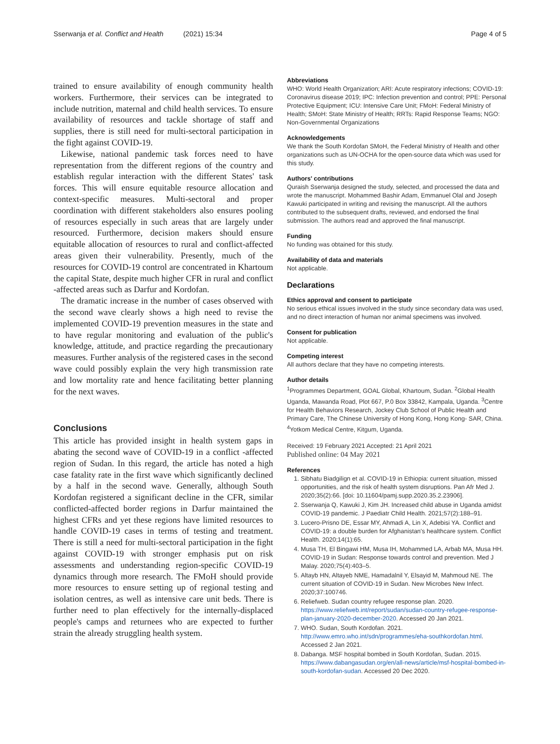Sserwanja et al. Conflict and Health (2021) 15:34
Page 4 of 5
trained to ensure availability of enough community health workers. Furthermore, their services can be integrated to include nutrition, maternal and child health services. To ensure availability of resources and tackle shortage of staff and supplies, there is still need for multi-sectoral participation in the fight against COVID-19.
Likewise, national pandemic task forces need to have representation from the different regions of the country and establish regular interaction with the different States' task forces. This will ensure equitable resource allocation and context-specific measures. Multi-sectoral and proper coordination with different stakeholders also ensures pooling of resources especially in such areas that are largely under resourced. Furthermore, decision makers should ensure equitable allocation of resources to rural and conflict-affected areas given their vulnerability. Presently, much of the resources for COVID-19 control are concentrated in Khartoum the capital State, despite much higher CFR in rural and conflict -affected areas such as Darfur and Kordofan.
The dramatic increase in the number of cases observed with the second wave clearly shows a high need to revise the implemented COVID-19 prevention measures in the state and to have regular monitoring and evaluation of the public's knowledge, attitude, and practice regarding the precautionary measures. Further analysis of the registered cases in the second wave could possibly explain the very high transmission rate and low mortality rate and hence facilitating better planning for the next waves.
Conclusions
This article has provided insight in health system gaps in abating the second wave of COVID-19 in a conflict -affected region of Sudan. In this regard, the article has noted a high case fatality rate in the first wave which significantly declined by a half in the second wave. Generally, although South Kordofan registered a significant decline in the CFR, similar conflicted-affected border regions in Darfur maintained the highest CFRs and yet these regions have limited resources to handle COVID-19 cases in terms of testing and treatment. There is still a need for multi-sectoral participation in the fight against COVID-19 with stronger emphasis put on risk assessments and understanding region-specific COVID-19 dynamics through more research. The FMoH should provide more resources to ensure setting up of regional testing and isolation centres, as well as intensive care unit beds. There is further need to plan effectively for the internally-displaced people's camps and returnees who are expected to further strain the already struggling health system.
Abbreviations
WHO: World Health Organization; ARI: Acute respiratory infections; COVID-19: Coronavirus disease 2019; IPC: Infection prevention and control; PPE: Personal Protective Equipment; ICU: Intensive Care Unit; FMoH: Federal Ministry of Health; SMoH: State Ministry of Health; RRTs: Rapid Response Teams; NGO: Non-Governmental Organizations
Acknowledgements
We thank the South Kordofan SMoH, the Federal Ministry of Health and other organizations such as UN-OCHA for the open-source data which was used for this study.
Authors' contributions
Quraish Sserwanja designed the study, selected, and processed the data and wrote the manuscript. Mohammed Bashir Adam, Emmanuel Olal and Joseph Kawuki participated in writing and revising the manuscript. All the authors contributed to the subsequent drafts, reviewed, and endorsed the final submission. The authors read and approved the final manuscript.
Funding
No funding was obtained for this study.
Availability of data and materials
Not applicable.
Declarations
Ethics approval and consent to participate
No serious ethical issues involved in the study since secondary data was used, and no direct interaction of human nor animal specimens was involved.
Consent for publication
Not applicable.
Competing interest
All authors declare that they have no competing interests.
Author details
<sup>1</sup> Programmes Department, GOAL Global, Khartoum, Sudan. <sup>2</sup>Global Health Uganda, Mawanda Road, Plot 667, P.0 Box 33842, Kampala, Uganda. <sup>3</sup>Centre for Health Behaviors Research, Jockey Club School of Public Health and Primary Care, The Chinese University of Hong Kong, Hong Kong- SAR, China. <sup>4</sup>Yotkom Medical Centre, Kitgum, Uganda.
Received: 19 February 2021 Accepted: 21 April 2021
Published online: 04 May 2021
References
1. Sibhatu Biadgilign et al. COVID-19 in Ethiopia: current situation, missed opportunities, and the risk of health system disruptions. Pan Afr Med J. 2020;35(2):66. [doi: 10.11604/pamj.supp.2020.35.2.23906].
2. Sserwanja Q, Kawuki J, Kim JH. Increased child abuse in Uganda amidst COVID-19 pandemic. J Paediatr Child Health. 2021;57(2):188–91.
3. Lucero-Prisno DE, Essar MY, Ahmadi A, Lin X, Adebisi YA. Conflict and COVID-19: a double burden for Afghanistan's healthcare system. Conflict Health. 2020;14(1):65.
4. Musa TH, El Bingawi HM, Musa IH, Mohammed LA, Arbab MA, Musa HH. COVID-19 in Sudan: Response towards control and prevention. Med J Malay. 2020;75(4):403–5.
5. Altayb HN, Altayeb NME, Hamadalnil Y, Elsayid M, Mahmoud NE. The current situation of COVID-19 in Sudan. New Microbes New Infect. 2020;37:100746.
6. Reliefweb. Sudan country refugee response plan. 2020. https://www.reliefweb.int/report/sudan/sudan-country-refugee-response-plan-january-2020-december-2020. Accessed 20 Jan 2021.
7. WHO. Sudan, South Kordofan. 2021. http://www.emro.who.int/sdn/programmes/eha-southkordofan.html. Accessed 2 Jan 2021.
8. Dabanga. MSF hospital bombed in South Kordofan, Sudan. 2015. https://www.dabangasudan.org/en/all-news/article/msf-hospital-bombed-in-south-kordofan-sudan. Accessed 20 Dec 2020.